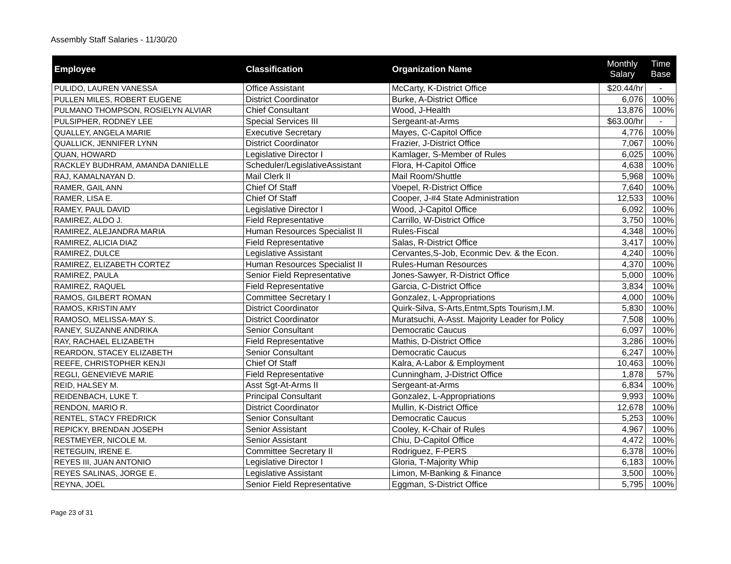Assembly Staff Salaries - 11/30/20
| Employee | Classification | Organization Name | Monthly Salary | Time Base |
| --- | --- | --- | --- | --- |
| PULIDO, LAUREN VANESSA | Office Assistant | McCarty, K-District Office | $20.44/hr | - |
| PULLEN MILES, ROBERT EUGENE | District Coordinator | Burke, A-District Office | 6,076 | 100% |
| PULMANO THOMPSON, ROSIELYN ALVIAR | Chief Consultant | Wood, J-Health | 13,876 | 100% |
| PULSIPHER, RODNEY LEE | Special Services III | Sergeant-at-Arms | $63.00/hr | - |
| QUALLEY, ANGELA MARIE | Executive Secretary | Mayes, C-Capitol Office | 4,776 | 100% |
| QUALLICK, JENNIFER LYNN | District Coordinator | Frazier, J-District Office | 7,067 | 100% |
| QUAN, HOWARD | Legislative Director I | Kamlager, S-Member of Rules | 6,025 | 100% |
| RACKLEY BUDHRAM, AMANDA DANIELLE | Scheduler/LegislativeAssistant | Flora, H-Capitol Office | 4,638 | 100% |
| RAJ, KAMALNAYAN D. | Mail Clerk II | Mail Room/Shuttle | 5,968 | 100% |
| RAMER, GAIL ANN | Chief Of Staff | Voepel, R-District Office | 7,640 | 100% |
| RAMER, LISA E. | Chief Of Staff | Cooper, J-#4 State Administration | 12,533 | 100% |
| RAMEY, PAUL DAVID | Legislative Director I | Wood, J-Capitol Office | 6,092 | 100% |
| RAMIREZ, ALDO J. | Field Representative | Carrillo, W-District Office | 3,750 | 100% |
| RAMIREZ, ALEJANDRA MARIA | Human Resources Specialist II | Rules-Fiscal | 4,348 | 100% |
| RAMIREZ, ALICIA DIAZ | Field Representative | Salas, R-District Office | 3,417 | 100% |
| RAMIREZ, DULCE | Legislative Assistant | Cervantes,S-Job, Econmic Dev. & the Econ. | 4,240 | 100% |
| RAMIREZ, ELIZABETH CORTEZ | Human Resources Specialist II | Rules-Human Resources | 4,370 | 100% |
| RAMIREZ, PAULA | Senior Field Representative | Jones-Sawyer, R-District Office | 5,000 | 100% |
| RAMIREZ, RAQUEL | Field Representative | Garcia, C-District Office | 3,834 | 100% |
| RAMOS, GILBERT ROMAN | Committee Secretary I | Gonzalez, L-Appropriations | 4,000 | 100% |
| RAMOS, KRISTIN AMY | District Coordinator | Quirk-Silva, S-Arts,Entmt,Spts Tourism,I.M. | 5,830 | 100% |
| RAMOSO, MELISSA-MAY S. | District Coordinator | Muratsuchi, A-Asst. Majority Leader for Policy | 7,508 | 100% |
| RANEY, SUZANNE ANDRIKA | Senior Consultant | Democratic Caucus | 6,097 | 100% |
| RAY, RACHAEL ELIZABETH | Field Representative | Mathis, D-District Office | 3,286 | 100% |
| REARDON, STACEY ELIZABETH | Senior Consultant | Democratic Caucus | 6,247 | 100% |
| REEFE, CHRISTOPHER KENJI | Chief Of Staff | Kalra, A-Labor & Employment | 10,463 | 100% |
| REGLI, GENEVIEVE MARIE | Field Representative | Cunningham, J-District Office | 1,878 | 57% |
| REID, HALSEY M. | Asst Sgt-At-Arms II | Sergeant-at-Arms | 6,834 | 100% |
| REIDENBACH, LUKE T. | Principal Consultant | Gonzalez, L-Appropriations | 9,993 | 100% |
| RENDON, MARIO R. | District Coordinator | Mullin, K-District Office | 12,678 | 100% |
| RENTEL, STACY FREDRICK | Senior Consultant | Democratic Caucus | 5,253 | 100% |
| REPICKY, BRENDAN JOSEPH | Senior Assistant | Cooley, K-Chair of Rules | 4,967 | 100% |
| RESTMEYER, NICOLE M. | Senior Assistant | Chiu, D-Capitol Office | 4,472 | 100% |
| RETEGUIN, IRENE E. | Committee Secretary II | Rodriguez, F-PERS | 6,378 | 100% |
| REYES III, JUAN ANTONIO | Legislative Director I | Gloria, T-Majority Whip | 6,183 | 100% |
| REYES SALINAS, JORGE E. | Legislative Assistant | Limon, M-Banking & Finance | 3,500 | 100% |
| REYNA, JOEL | Senior Field Representative | Eggman, S-District Office | 5,795 | 100% |
Page 23 of 31